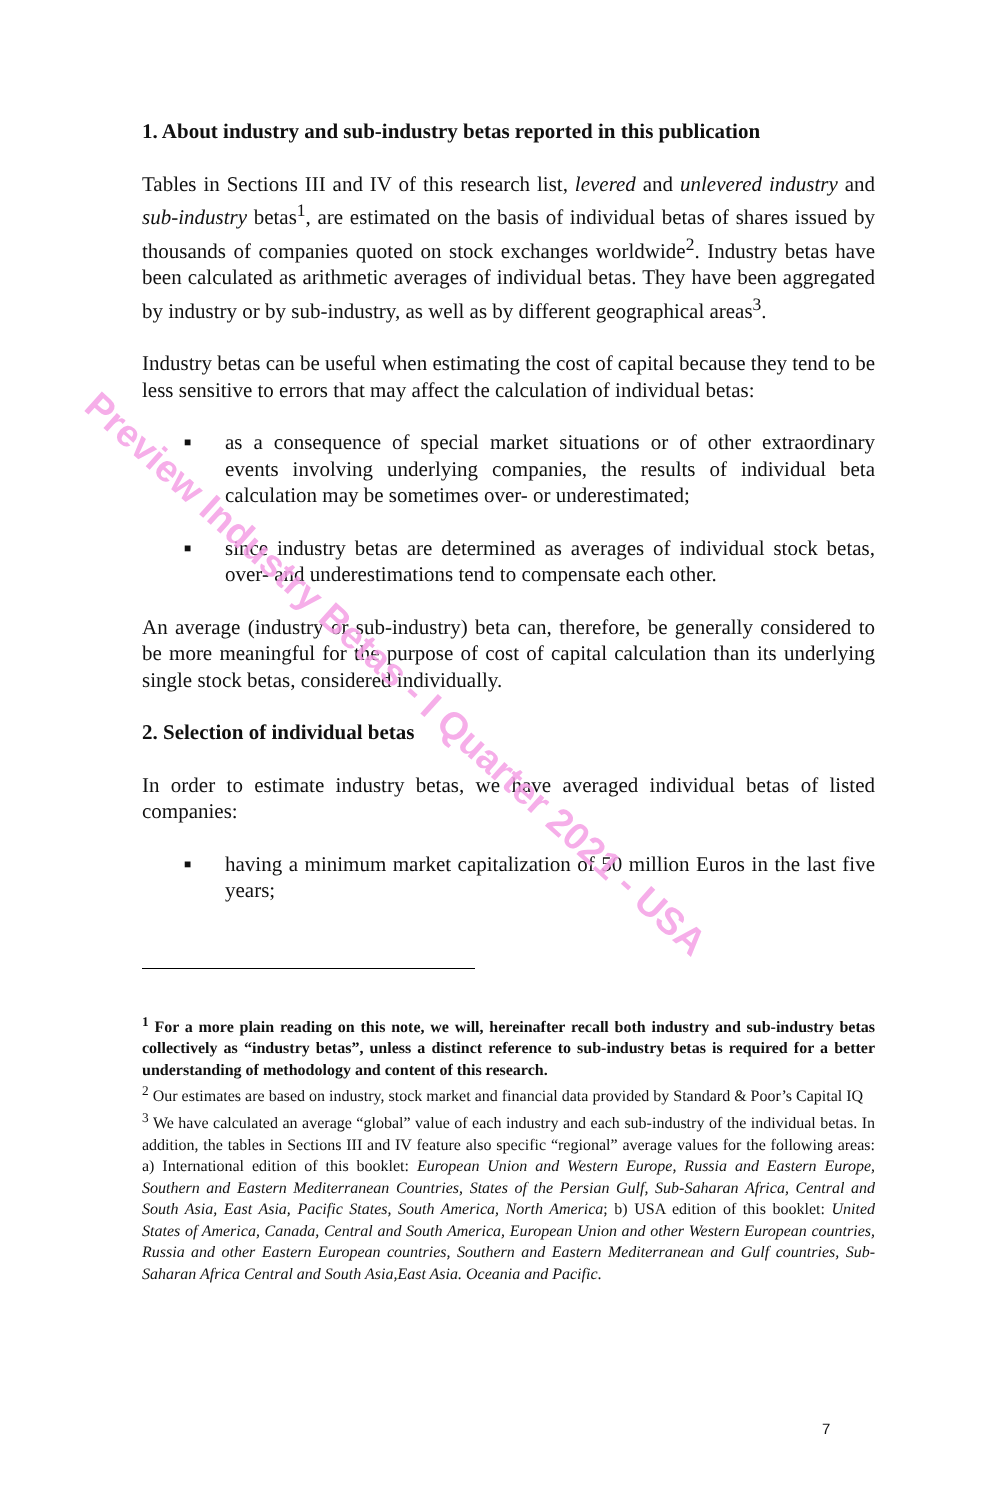1. About industry and sub-industry betas reported in this publication
Tables in Sections III and IV of this research list, levered and unlevered industry and sub-industry betas<sup>1</sup>, are estimated on the basis of individual betas of shares issued by thousands of companies quoted on stock exchanges worldwide<sup>2</sup>. Industry betas have been calculated as arithmetic averages of individual betas. They have been aggregated by industry or by sub-industry, as well as by different geographical areas<sup>3</sup>.
Industry betas can be useful when estimating the cost of capital because they tend to be less sensitive to errors that may affect the calculation of individual betas:
■ as a consequence of special market situations or of other extraordinary events involving underlying companies, the results of individual beta calculation may be sometimes over- or underestimated;
■ since industry betas are determined as averages of individual stock betas, over- and underestimations tend to compensate each other.
An average (industry or sub-industry) beta can, therefore, be generally considered to be more meaningful for the purpose of cost of capital calculation than its underlying single stock betas, considered individually.
2. Selection of individual betas
In order to estimate industry betas, we have averaged individual betas of listed companies:
■ having a minimum market capitalization of 50 million Euros in the last five years;
<sup>1</sup> For a more plain reading on this note, we will, hereinafter recall both industry and sub-industry betas collectively as “industry betas”, unless a distinct reference to sub-industry betas is required for a better understanding of methodology and content of this research.
<sup>2</sup> Our estimates are based on industry, stock market and financial data provided by Standard & Poor’s Capital IQ
<sup>3</sup> We have calculated an average “global” value of each industry and each sub-industry of the individual betas. In addition, the tables in Sections III and IV feature also specific “regional” average values for the following areas: a) International edition of this booklet: European Union and Western Europe, Russia and Eastern Europe, Southern and Eastern Mediterranean Countries, States of the Persian Gulf, Sub-Saharan Africa, Central and South Asia, East Asia, Pacific States, South America, North America; b) USA edition of this booklet: United States of America, Canada, Central and South America, European Union and other Western European countries, Russia and other Eastern European countries, Southern and Eastern Mediterranean and Gulf countries, Sub-Saharan Africa Central and South Asia,East Asia. Oceania and Pacific.
7
Preview Industry Betas - I Quarter 2021 - USA